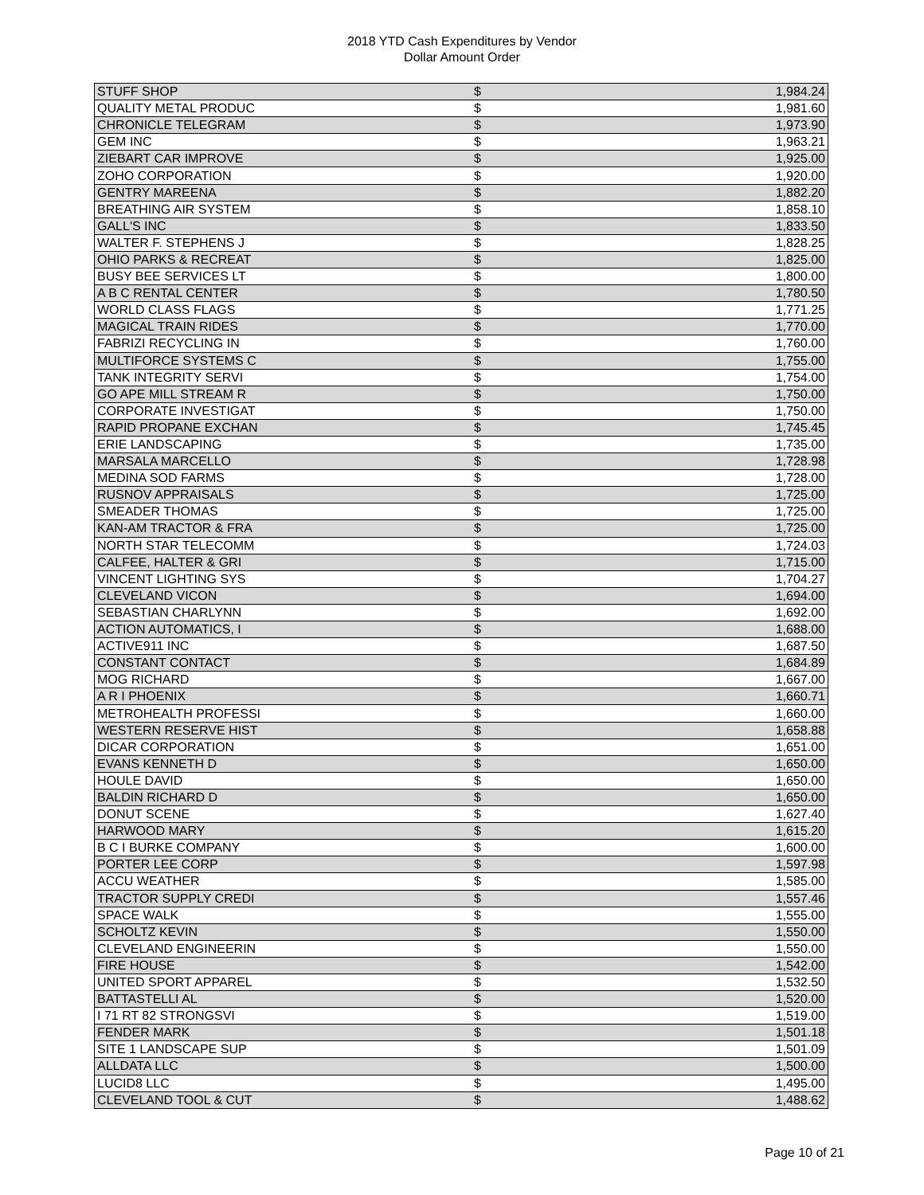2018 YTD Cash Expenditures by Vendor
Dollar Amount Order
| STUFF SHOP | $ | 1,984.24 |
| QUALITY METAL PRODUC | $ | 1,981.60 |
| CHRONICLE TELEGRAM | $ | 1,973.90 |
| GEM INC | $ | 1,963.21 |
| ZIEBART CAR IMPROVE | $ | 1,925.00 |
| ZOHO CORPORATION | $ | 1,920.00 |
| GENTRY MAREENA | $ | 1,882.20 |
| BREATHING AIR SYSTEM | $ | 1,858.10 |
| GALL'S INC | $ | 1,833.50 |
| WALTER F. STEPHENS J | $ | 1,828.25 |
| OHIO PARKS & RECREAT | $ | 1,825.00 |
| BUSY BEE SERVICES LT | $ | 1,800.00 |
| A B C RENTAL CENTER | $ | 1,780.50 |
| WORLD CLASS FLAGS | $ | 1,771.25 |
| MAGICAL TRAIN RIDES | $ | 1,770.00 |
| FABRIZI RECYCLING IN | $ | 1,760.00 |
| MULTIFORCE SYSTEMS C | $ | 1,755.00 |
| TANK INTEGRITY SERVI | $ | 1,754.00 |
| GO APE MILL STREAM R | $ | 1,750.00 |
| CORPORATE INVESTIGAT | $ | 1,750.00 |
| RAPID PROPANE EXCHAN | $ | 1,745.45 |
| ERIE LANDSCAPING | $ | 1,735.00 |
| MARSALA MARCELLO | $ | 1,728.98 |
| MEDINA SOD FARMS | $ | 1,728.00 |
| RUSNOV APPRAISALS | $ | 1,725.00 |
| SMEADER THOMAS | $ | 1,725.00 |
| KAN-AM TRACTOR & FRA | $ | 1,725.00 |
| NORTH STAR TELECOMM | $ | 1,724.03 |
| CALFEE, HALTER & GRI | $ | 1,715.00 |
| VINCENT LIGHTING SYS | $ | 1,704.27 |
| CLEVELAND VICON | $ | 1,694.00 |
| SEBASTIAN CHARLYNN | $ | 1,692.00 |
| ACTION AUTOMATICS, I | $ | 1,688.00 |
| ACTIVE911 INC | $ | 1,687.50 |
| CONSTANT CONTACT | $ | 1,684.89 |
| MOG RICHARD | $ | 1,667.00 |
| A R I PHOENIX | $ | 1,660.71 |
| METROHEALTH PROFESSI | $ | 1,660.00 |
| WESTERN RESERVE HIST | $ | 1,658.88 |
| DICAR CORPORATION | $ | 1,651.00 |
| EVANS KENNETH D | $ | 1,650.00 |
| HOULE DAVID | $ | 1,650.00 |
| BALDIN RICHARD D | $ | 1,650.00 |
| DONUT SCENE | $ | 1,627.40 |
| HARWOOD MARY | $ | 1,615.20 |
| B C I BURKE COMPANY | $ | 1,600.00 |
| PORTER LEE CORP | $ | 1,597.98 |
| ACCU WEATHER | $ | 1,585.00 |
| TRACTOR SUPPLY CREDI | $ | 1,557.46 |
| SPACE WALK | $ | 1,555.00 |
| SCHOLTZ KEVIN | $ | 1,550.00 |
| CLEVELAND ENGINEERIN | $ | 1,550.00 |
| FIRE HOUSE | $ | 1,542.00 |
| UNITED SPORT APPAREL | $ | 1,532.50 |
| BATTASTELLI AL | $ | 1,520.00 |
| I 71 RT 82 STRONGSVI | $ | 1,519.00 |
| FENDER MARK | $ | 1,501.18 |
| SITE 1 LANDSCAPE SUP | $ | 1,501.09 |
| ALLDATA LLC | $ | 1,500.00 |
| LUCID8 LLC | $ | 1,495.00 |
| CLEVELAND TOOL & CUT | $ | 1,488.62 |
Page 10 of 21